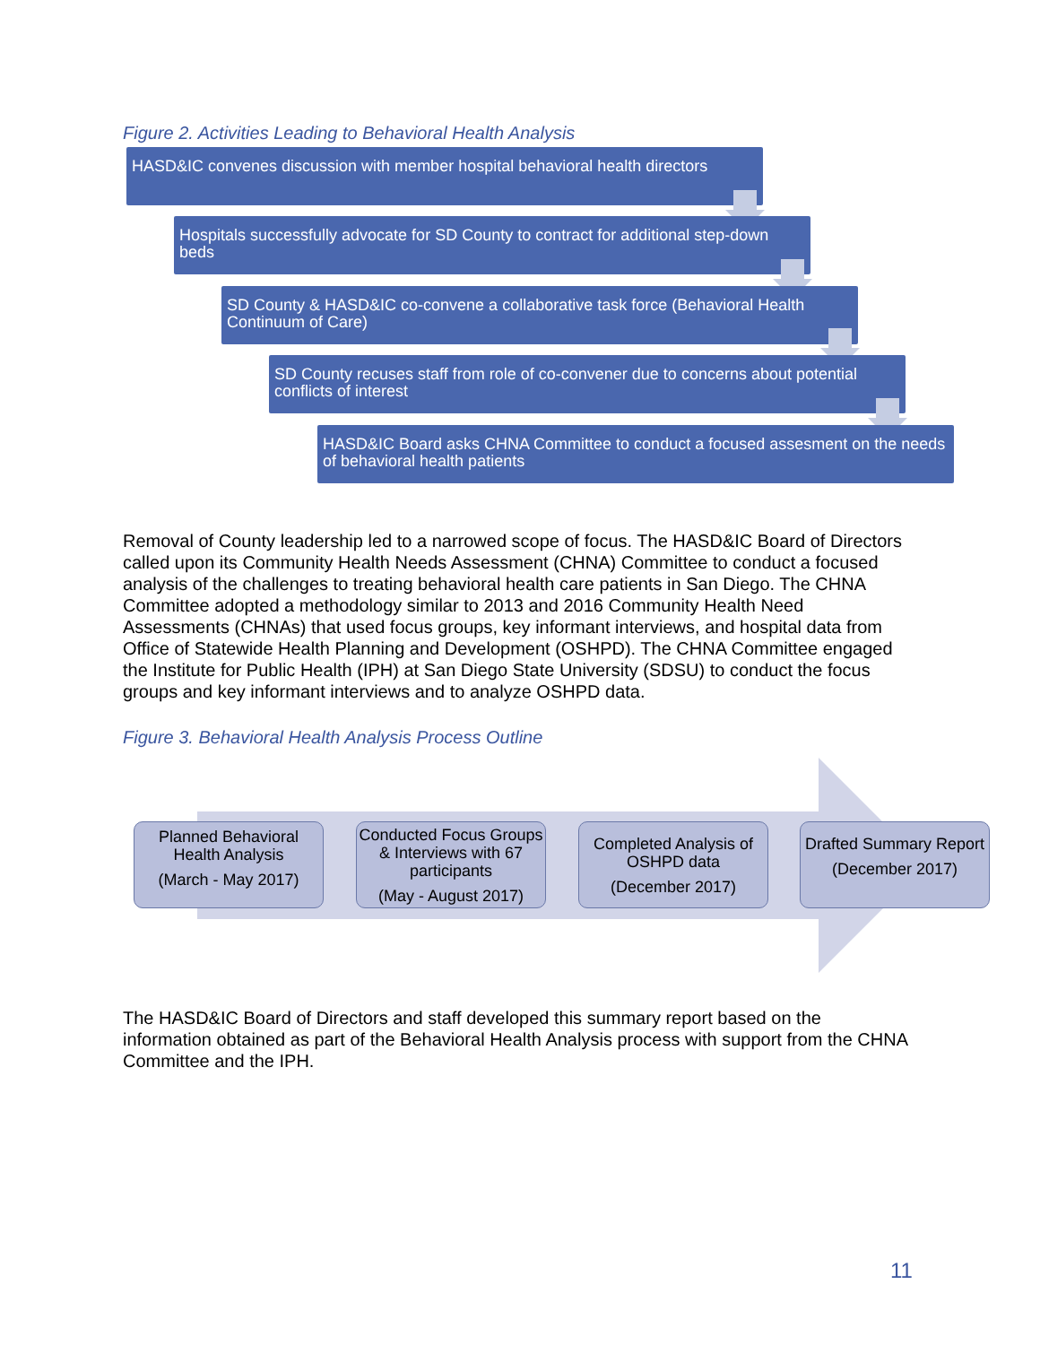Figure 2. Activities Leading to Behavioral Health Analysis
HASD&IC convenes discussion with member hospital behavioral health directors
Hospitals successfully advocate for SD County to contract for additional step-down beds
SD County & HASD&IC co-convene a collaborative task force (Behavioral Health Continuum of Care)
SD County recuses staff from role of co-convener due to concerns about potential conflicts of interest
HASD&IC Board asks CHNA Committee to conduct a focused assesment on the needs of behavioral health patients
Removal of County leadership led to a narrowed scope of focus. The HASD&IC Board of Directors called upon its Community Health Needs Assessment (CHNA) Committee to conduct a focused analysis of the challenges to treating behavioral health care patients in San Diego. The CHNA Committee adopted a methodology similar to 2013 and 2016 Community Health Need Assessments (CHNAs) that used focus groups, key informant interviews, and hospital data from Office of Statewide Health Planning and Development (OSHPD). The CHNA Committee engaged the Institute for Public Health (IPH) at San Diego State University (SDSU) to conduct the focus groups and key informant interviews and to analyze OSHPD data.
Figure 3. Behavioral Health Analysis Process Outline
Planned Behavioral Health Analysis
(March - May 2017)
Conducted Focus Groups & Interviews with 67 participants
(May - August 2017)
Completed Analysis of OSHPD data
(December 2017)
Drafted Summary Report
(December 2017)
The HASD&IC Board of Directors and staff developed this summary report based on the information obtained as part of the Behavioral Health Analysis process with support from the CHNA Committee and the IPH.
11